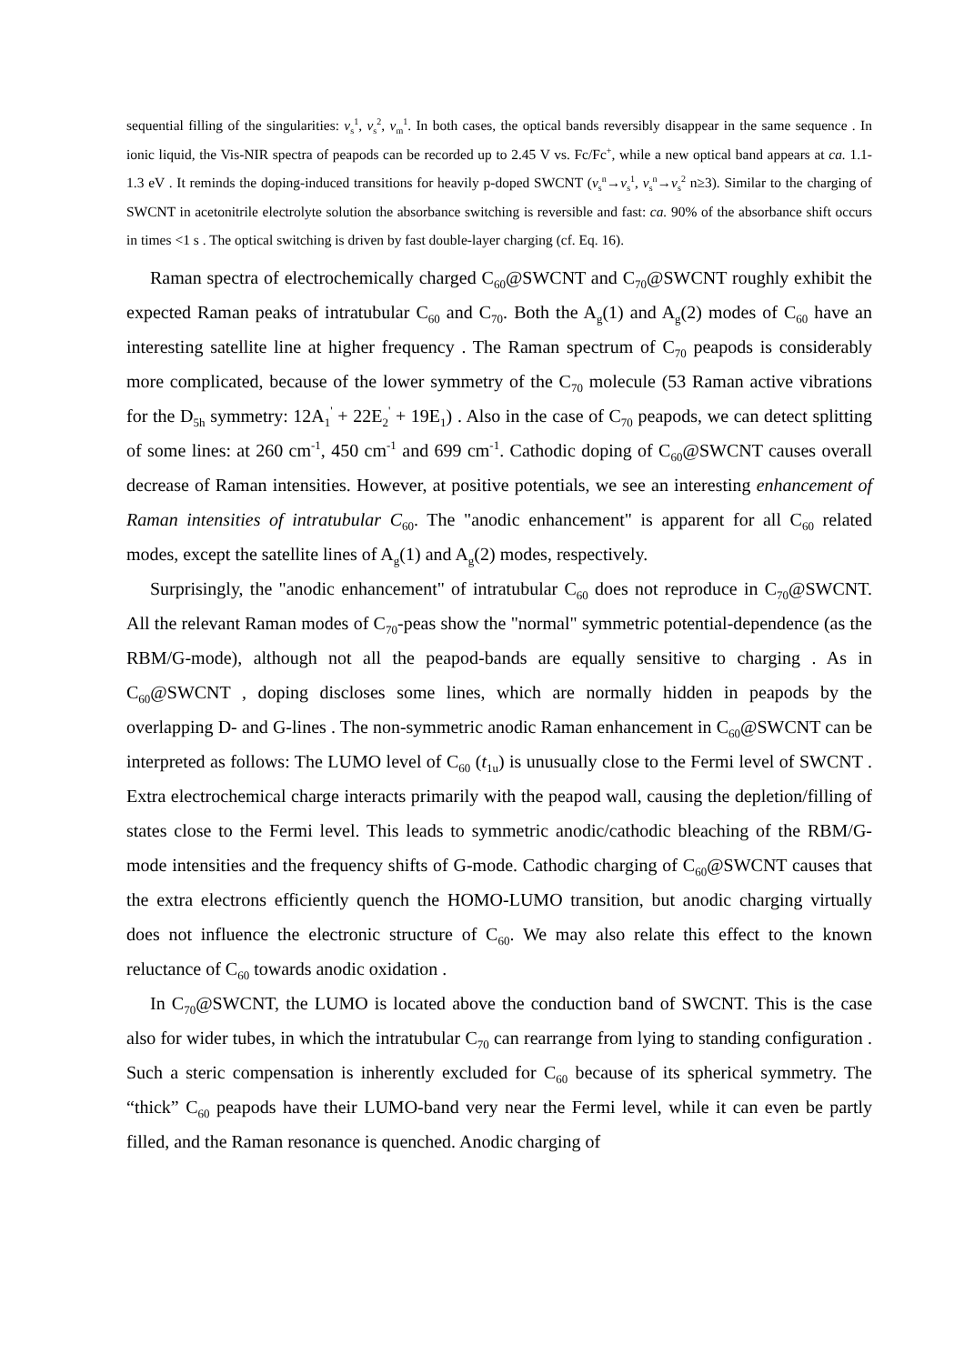sequential filling of the singularities: v<sub>s</sub><sup>1</sup>, v<sub>s</sub><sup>2</sup>, v<sub>m</sub><sup>1</sup>. In both cases, the optical bands reversibly disappear in the same sequence . In ionic liquid, the Vis-NIR spectra of peapods can be recorded up to 2.45 V vs. Fc/Fc<sup>+</sup>, while a new optical band appears at ca. 1.1-1.3 eV . It reminds the doping-induced transitions for heavily p-doped SWCNT (v<sub>s</sub><sup>n</sup>→v<sub>s</sub><sup>1</sup>, v<sub>s</sub><sup>n</sup>→v<sub>s</sub><sup>2</sup> n≥3). Similar to the charging of SWCNT in acetonitrile electrolyte solution the absorbance switching is reversible and fast: ca. 90% of the absorbance shift occurs in times <1 s . The optical switching is driven by fast double-layer charging (cf. Eq. 16).
Raman spectra of electrochemically charged C<sub>60</sub>@SWCNT and C<sub>70</sub>@SWCNT roughly exhibit the expected Raman peaks of intratubular C<sub>60</sub> and C<sub>70</sub>. Both the A<sub>g</sub>(1) and A<sub>g</sub>(2) modes of C<sub>60</sub> have an interesting satellite line at higher frequency . The Raman spectrum of C<sub>70</sub> peapods is considerably more complicated, because of the lower symmetry of the C<sub>70</sub> molecule (53 Raman active vibrations for the D<sub>5h</sub> symmetry: 12A<sub>1</sub><sup>'</sup> + 22E<sub>2</sub><sup>'</sup> + 19E<sub>1</sub>) . Also in the case of C<sub>70</sub> peapods, we can detect splitting of some lines: at 260 cm<sup>-1</sup>, 450 cm<sup>-1</sup> and 699 cm<sup>-1</sup>. Cathodic doping of C<sub>60</sub>@SWCNT causes overall decrease of Raman intensities. However, at positive potentials, we see an interesting enhancement of Raman intensities of intratubular C<sub>60</sub>. The "anodic enhancement" is apparent for all C<sub>60</sub> related modes, except the satellite lines of A<sub>g</sub>(1) and A<sub>g</sub>(2) modes, respectively.
Surprisingly, the "anodic enhancement" of intratubular C<sub>60</sub> does not reproduce in C<sub>70</sub>@SWCNT. All the relevant Raman modes of C<sub>70</sub>-peas show the "normal" symmetric potential-dependence (as the RBM/G-mode), although not all the peapod-bands are equally sensitive to charging . As in C<sub>60</sub>@SWCNT , doping discloses some lines, which are normally hidden in peapods by the overlapping D- and G-lines . The non-symmetric anodic Raman enhancement in C<sub>60</sub>@SWCNT can be interpreted as follows: The LUMO level of C<sub>60</sub> (t<sub>1u</sub>) is unusually close to the Fermi level of SWCNT . Extra electrochemical charge interacts primarily with the peapod wall, causing the depletion/filling of states close to the Fermi level. This leads to symmetric anodic/cathodic bleaching of the RBM/G-mode intensities and the frequency shifts of G-mode. Cathodic charging of C<sub>60</sub>@SWCNT causes that the extra electrons efficiently quench the HOMO-LUMO transition, but anodic charging virtually does not influence the electronic structure of C<sub>60</sub>. We may also relate this effect to the known reluctance of C<sub>60</sub> towards anodic oxidation .
In C<sub>70</sub>@SWCNT, the LUMO is located above the conduction band of SWCNT. This is the case also for wider tubes, in which the intratubular C<sub>70</sub> can rearrange from lying to standing configuration . Such a steric compensation is inherently excluded for C<sub>60</sub> because of its spherical symmetry. The “thick” C<sub>60</sub> peapods have their LUMO-band very near the Fermi level, while it can even be partly filled, and the Raman resonance is quenched. Anodic charging of